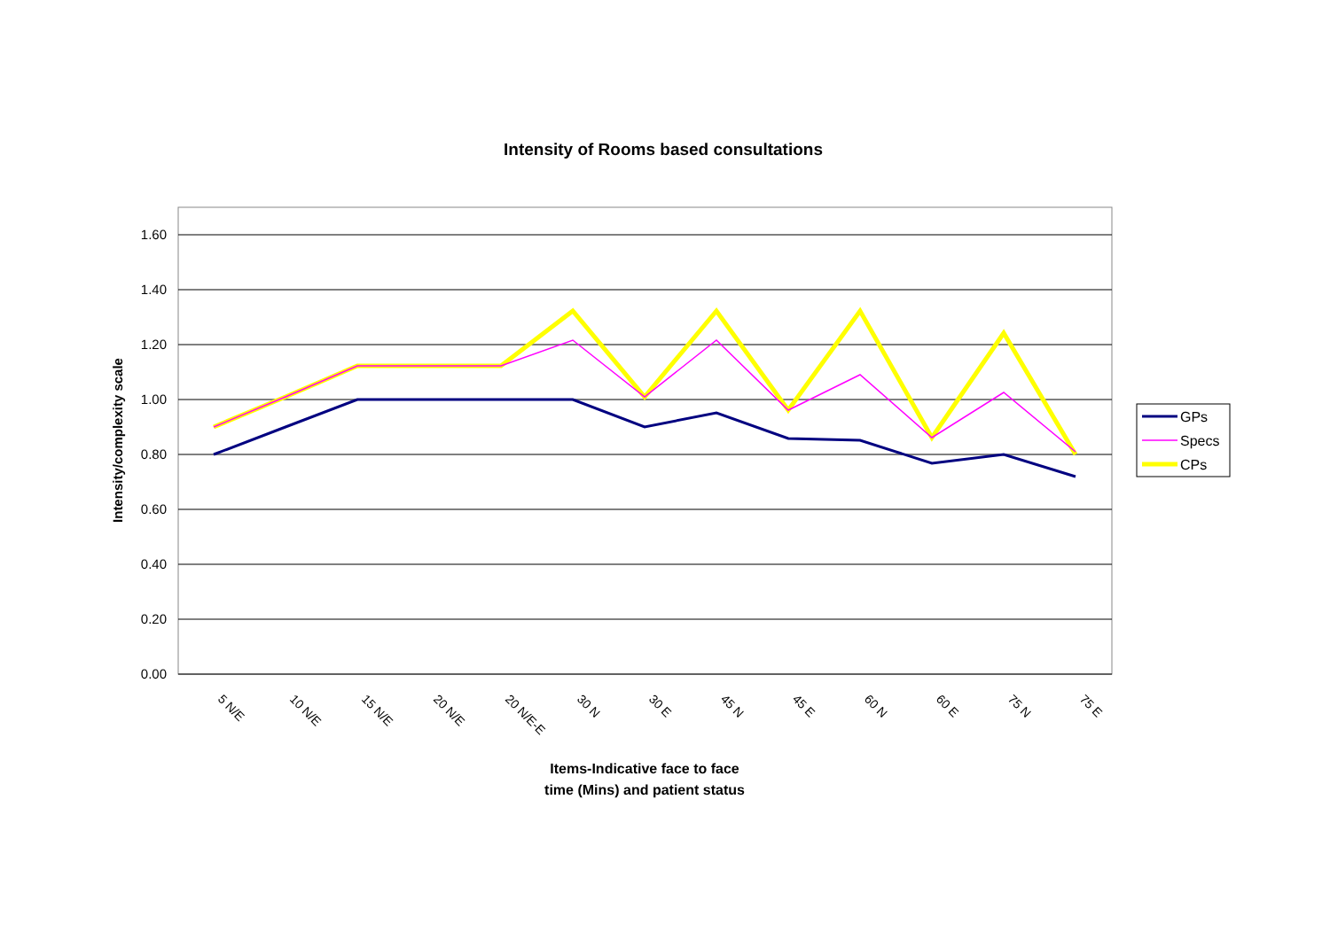Intensity of Rooms based consultations
1.60
1.40
1.20
1.00
0.80
0.60
0.40
0.20
0.00
Intensity/complexity scale
5 N/E
10 N/E
15 N/E
20 N/E
20 N/E-E
30 N
30 E
45 N
45 E
60 N
60 E
75 N
75 E
Items-Indicative face to face
time (Mins) and patient status
GPs
Specs
CPs